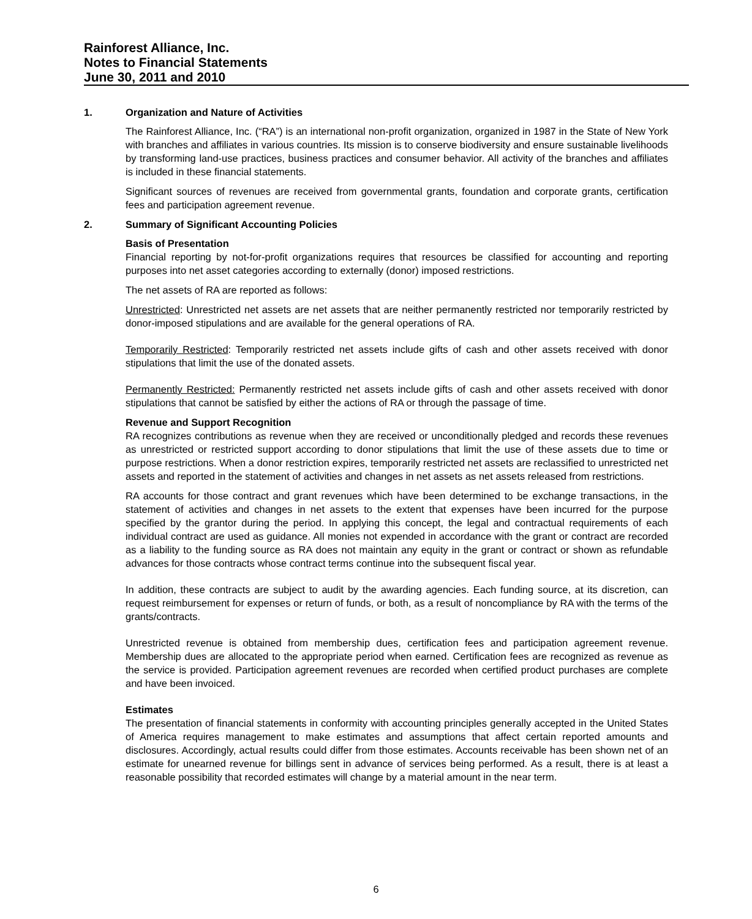Rainforest Alliance, Inc.
Notes to Financial Statements
June 30, 2011 and 2010
1. Organization and Nature of Activities
The Rainforest Alliance, Inc. (“RA”) is an international non-profit organization, organized in 1987 in the State of New York with branches and affiliates in various countries. Its mission is to conserve biodiversity and ensure sustainable livelihoods by transforming land-use practices, business practices and consumer behavior. All activity of the branches and affiliates is included in these financial statements.
Significant sources of revenues are received from governmental grants, foundation and corporate grants, certification fees and participation agreement revenue.
2. Summary of Significant Accounting Policies
Basis of Presentation
Financial reporting by not-for-profit organizations requires that resources be classified for accounting and reporting purposes into net asset categories according to externally (donor) imposed restrictions.
The net assets of RA are reported as follows:
Unrestricted: Unrestricted net assets are net assets that are neither permanently restricted nor temporarily restricted by donor-imposed stipulations and are available for the general operations of RA.
Temporarily Restricted: Temporarily restricted net assets include gifts of cash and other assets received with donor stipulations that limit the use of the donated assets.
Permanently Restricted: Permanently restricted net assets include gifts of cash and other assets received with donor stipulations that cannot be satisfied by either the actions of RA or through the passage of time.
Revenue and Support Recognition
RA recognizes contributions as revenue when they are received or unconditionally pledged and records these revenues as unrestricted or restricted support according to donor stipulations that limit the use of these assets due to time or purpose restrictions. When a donor restriction expires, temporarily restricted net assets are reclassified to unrestricted net assets and reported in the statement of activities and changes in net assets as net assets released from restrictions.
RA accounts for those contract and grant revenues which have been determined to be exchange transactions, in the statement of activities and changes in net assets to the extent that expenses have been incurred for the purpose specified by the grantor during the period. In applying this concept, the legal and contractual requirements of each individual contract are used as guidance. All monies not expended in accordance with the grant or contract are recorded as a liability to the funding source as RA does not maintain any equity in the grant or contract or shown as refundable advances for those contracts whose contract terms continue into the subsequent fiscal year.
In addition, these contracts are subject to audit by the awarding agencies. Each funding source, at its discretion, can request reimbursement for expenses or return of funds, or both, as a result of noncompliance by RA with the terms of the grants/contracts.
Unrestricted revenue is obtained from membership dues, certification fees and participation agreement revenue. Membership dues are allocated to the appropriate period when earned. Certification fees are recognized as revenue as the service is provided. Participation agreement revenues are recorded when certified product purchases are complete and have been invoiced.
Estimates
The presentation of financial statements in conformity with accounting principles generally accepted in the United States of America requires management to make estimates and assumptions that affect certain reported amounts and disclosures. Accordingly, actual results could differ from those estimates. Accounts receivable has been shown net of an estimate for unearned revenue for billings sent in advance of services being performed. As a result, there is at least a reasonable possibility that recorded estimates will change by a material amount in the near term.
6